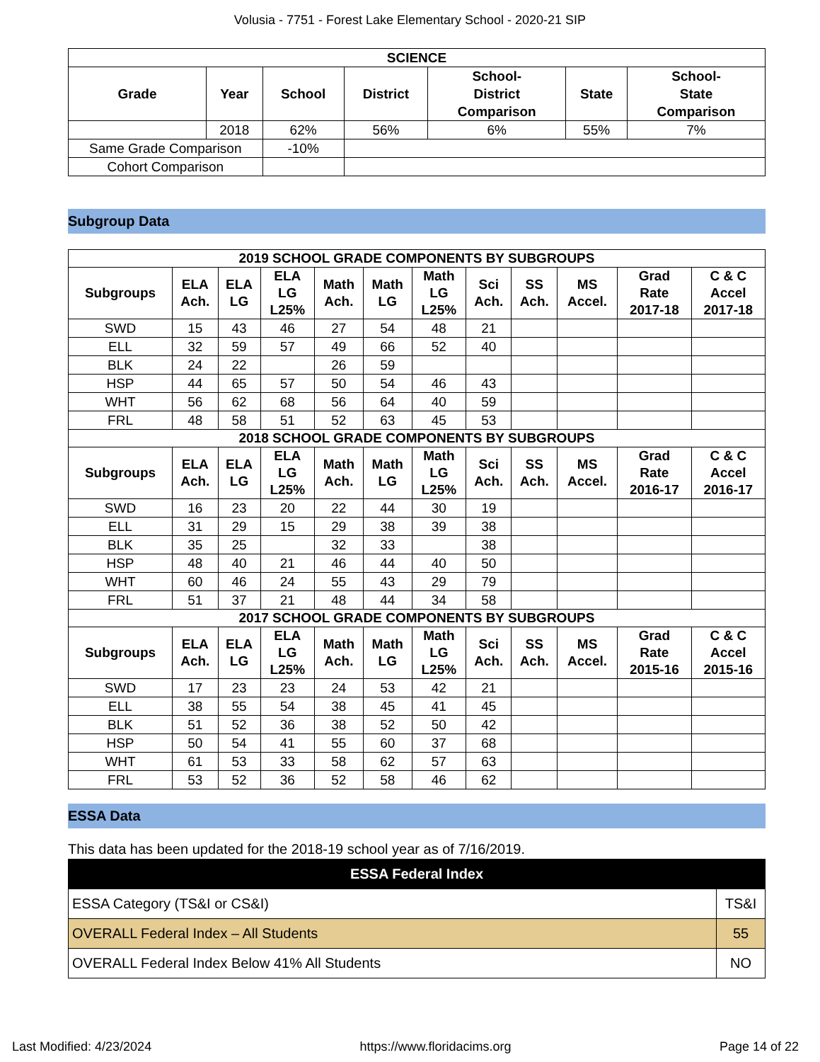Volusia - 7751 - Forest Lake Elementary School - 2020-21 SIP
| SCIENCE | | | | | | |
| --- | --- | --- | --- | --- | --- | --- |
| Grade | Year | School | District | School- District Comparison | State | School- State Comparison |
| | 2018 | 62% | 56% | 6% | 55% | 7% |
| Same Grade Comparison | | -10% | | | | |
| Cohort Comparison | | | | | | |
Subgroup Data
| 2019 SCHOOL GRADE COMPONENTS BY SUBGROUPS | | | | | | | | | | | |
| --- | --- | --- | --- | --- | --- | --- | --- | --- | --- | --- | --- |
| Subgroups | ELA Ach. | ELA LG | ELA LG L25% | Math Ach. | Math LG | Math LG L25% | Sci Ach. | SS Ach. | MS Accel. | Grad Rate 2017-18 | C & C Accel 2017-18 |
| SWD | 15 | 43 | 46 | 27 | 54 | 48 | 21 | | | | |
| ELL | 32 | 59 | 57 | 49 | 66 | 52 | 40 | | | | |
| BLK | 24 | 22 | | 26 | 59 | | | | | | |
| HSP | 44 | 65 | 57 | 50 | 54 | 46 | 43 | | | | |
| WHT | 56 | 62 | 68 | 56 | 64 | 40 | 59 | | | | |
| FRL | 48 | 58 | 51 | 52 | 63 | 45 | 53 | | | | |
| 2018 SCHOOL GRADE COMPONENTS BY SUBGROUPS | | | | | | | | | | | |
| Subgroups | ELA Ach. | ELA LG | ELA LG L25% | Math Ach. | Math LG | Math LG L25% | Sci Ach. | SS Ach. | MS Accel. | Grad Rate 2016-17 | C & C Accel 2016-17 |
| SWD | 16 | 23 | 20 | 22 | 44 | 30 | 19 | | | | |
| ELL | 31 | 29 | 15 | 29 | 38 | 39 | 38 | | | | |
| BLK | 35 | 25 | | 32 | 33 | | 38 | | | | |
| HSP | 48 | 40 | 21 | 46 | 44 | 40 | 50 | | | | |
| WHT | 60 | 46 | 24 | 55 | 43 | 29 | 79 | | | | |
| FRL | 51 | 37 | 21 | 48 | 44 | 34 | 58 | | | | |
| 2017 SCHOOL GRADE COMPONENTS BY SUBGROUPS | | | | | | | | | | | |
| Subgroups | ELA Ach. | ELA LG | ELA LG L25% | Math Ach. | Math LG | Math LG L25% | Sci Ach. | SS Ach. | MS Accel. | Grad Rate 2015-16 | C & C Accel 2015-16 |
| SWD | 17 | 23 | 23 | 24 | 53 | 42 | 21 | | | | |
| ELL | 38 | 55 | 54 | 38 | 45 | 41 | 45 | | | | |
| BLK | 51 | 52 | 36 | 38 | 52 | 50 | 42 | | | | |
| HSP | 50 | 54 | 41 | 55 | 60 | 37 | 68 | | | | |
| WHT | 61 | 53 | 33 | 58 | 62 | 57 | 63 | | | | |
| FRL | 53 | 52 | 36 | 52 | 58 | 46 | 62 | | | | |
ESSA Data
This data has been updated for the 2018-19 school year as of 7/16/2019.
| ESSA Federal Index | |
| --- | --- |
| ESSA Category (TS&I or CS&I) | TS&I |
| OVERALL Federal Index – All Students | 55 |
| OVERALL Federal Index Below 41% All Students | NO |
Last Modified: 4/23/2024 https://www.floridacims.org Page 14 of 22